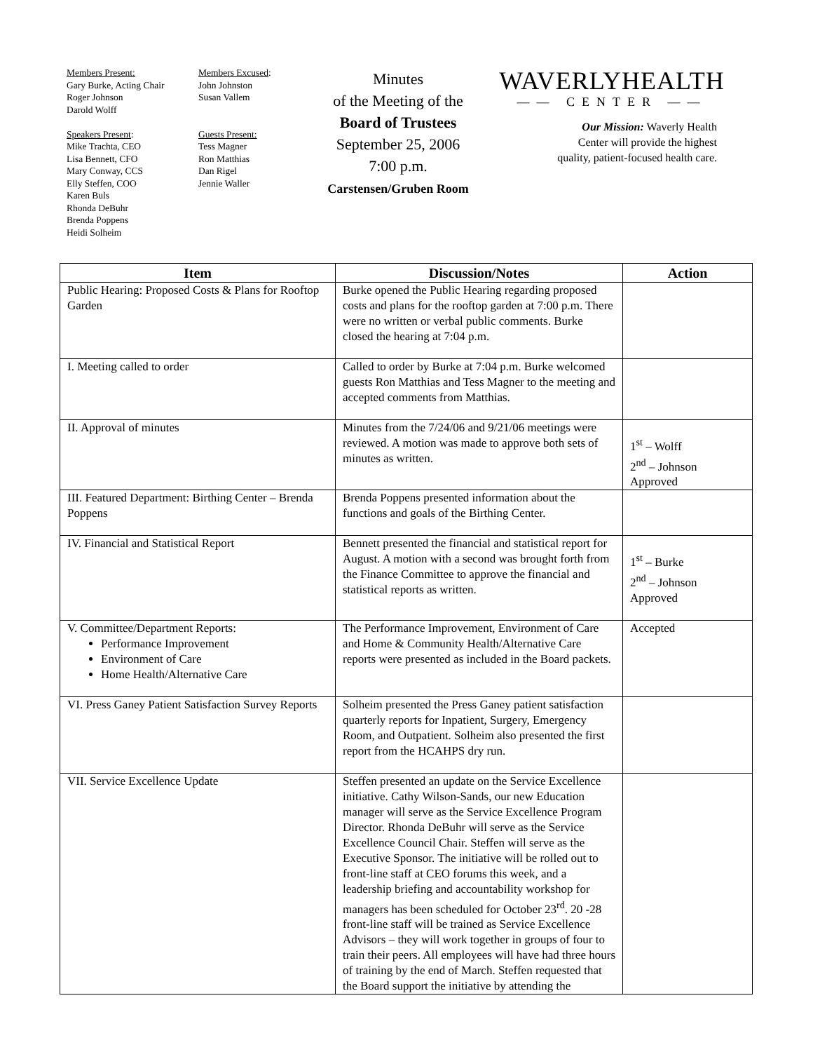Members Present:
Gary Burke, Acting Chair
Roger Johnson
Darold Wolff
Speakers Present:
Mike Trachta, CEO
Lisa Bennett, CFO
Mary Conway, CCS
Elly Steffen, COO
Karen Buls
Rhonda DeBuhr
Brenda Poppens
Heidi Solheim
Members Excused:
John Johnston
Susan Vallem
Guests Present:
Tess Magner
Ron Matthias
Dan Rigel
Jennie Waller
Minutes
of the Meeting of the
Board of Trustees
September 25, 2006
7:00 p.m.
Carstensen/Gruben Room
WAVERLYHEALTH
—— CENTER ——
Our Mission: Waverly Health
Center will provide the highest
quality, patient-focused health care.
| Item | Discussion/Notes | Action |
| --- | --- | --- |
| Public Hearing: Proposed Costs & Plans for Rooftop Garden | Burke opened the Public Hearing regarding proposed costs and plans for the rooftop garden at 7:00 p.m. There were no written or verbal public comments. Burke closed the hearing at 7:04 p.m. | |
| I. Meeting called to order | Called to order by Burke at 7:04 p.m. Burke welcomed guests Ron Matthias and Tess Magner to the meeting and accepted comments from Matthias. | |
| II. Approval of minutes | Minutes from the 7/24/06 and 9/21/06 meetings were reviewed. A motion was made to approve both sets of minutes as written. | 1<sup>st</sup> – Wolff 2<sup>nd</sup> – Johnson Approved |
| III. Featured Department: Birthing Center – Brenda Poppens | Brenda Poppens presented information about the functions and goals of the Birthing Center. | |
| IV. Financial and Statistical Report | Bennett presented the financial and statistical report for August. A motion with a second was brought forth from the Finance Committee to approve the financial and statistical reports as written. | 1<sup>st</sup> – Burke 2<sup>nd</sup> – Johnson Approved |
| V. Committee/Department Reports: Performance Improvement Environment of Care Home Health/Alternative Care | The Performance Improvement, Environment of Care and Home & Community Health/Alternative Care reports were presented as included in the Board packets. | Accepted |
| VI. Press Ganey Patient Satisfaction Survey Reports | Solheim presented the Press Ganey patient satisfaction quarterly reports for Inpatient, Surgery, Emergency Room, and Outpatient. Solheim also presented the first report from the HCAHPS dry run. | |
| VII. Service Excellence Update | Steffen presented an update on the Service Excellence initiative. Cathy Wilson-Sands, our new Education manager will serve as the Service Excellence Program Director. Rhonda DeBuhr will serve as the Service Excellence Council Chair. Steffen will serve as the Executive Sponsor. The initiative will be rolled out to front-line staff at CEO forums this week, and a leadership briefing and accountability workshop for managers has been scheduled for October 23<sup>rd</sup>. 20 -28 front-line staff will be trained as Service Excellence Advisors – they will work together in groups of four to train their peers. All employees will have had three hours of training by the end of March. Steffen requested that the Board support the initiative by attending the | |